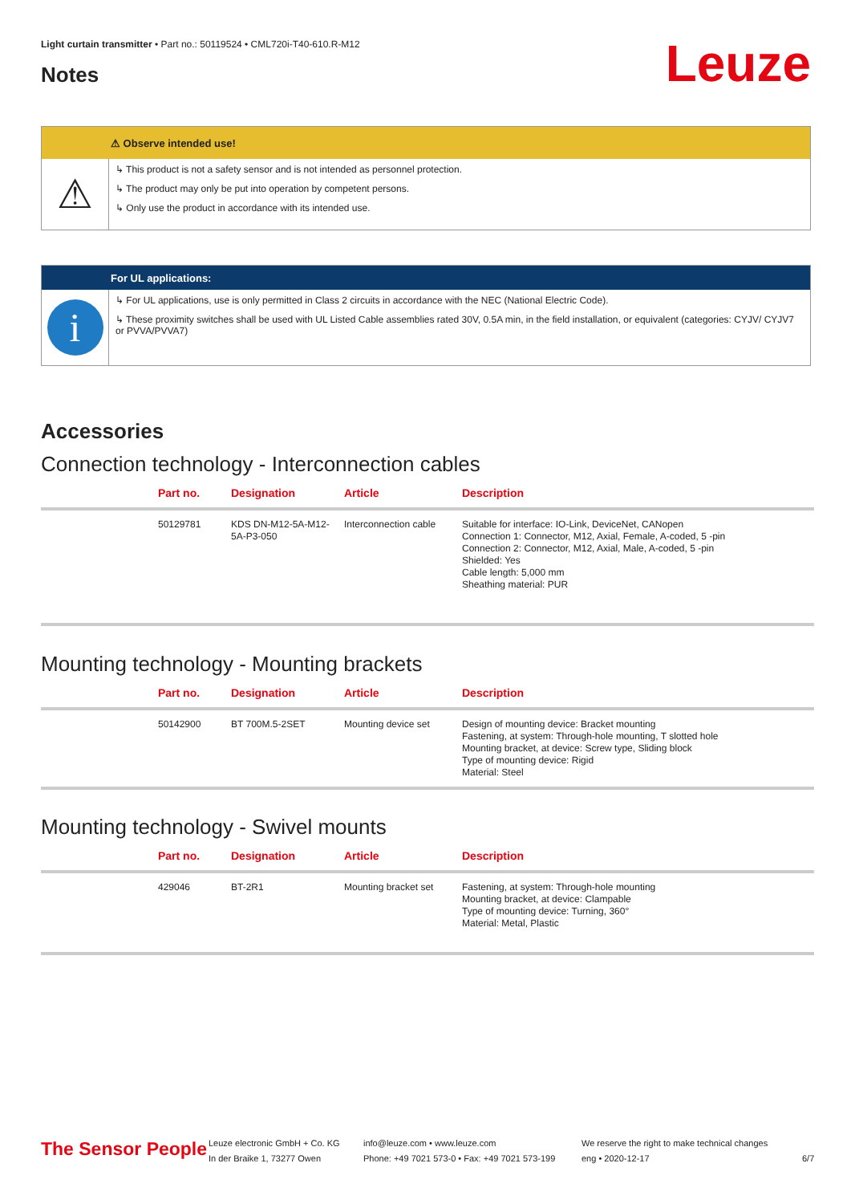Light curtain transmitter • Part no.: 50119524 • CML720i-T40-610.R-M12
Notes Leuze
⚠ Observe intended use!
⚠
↳ This product is not a safety sensor and is not intended as personnel protection.
↳ The product may only be put into operation by competent persons.
↳ Only use the product in accordance with its intended use.
For UL applications:
i
↳ For UL applications, use is only permitted in Class 2 circuits in accordance with the NEC (National Electric Code).
↳ These proximity switches shall be used with UL Listed Cable assemblies rated 30V, 0.5A min, in the field installation, or equivalent (categories: CYJV/ CYJV7 or PVVA/PVVA7)
Accessories
Connection technology - Interconnection cables
| | Part no. | Designation | Article | Description |
| --- | --- | --- | --- | --- |
| | 50129781 | KDS DN-M12-5A-M12-5A-P3-050 | Interconnection cable | Suitable for interface: IO-Link, DeviceNet, CANopen Connection 1: Connector, M12, Axial, Female, A-coded, 5 -pin Connection 2: Connector, M12, Axial, Male, A-coded, 5 -pin Shielded: Yes Cable length: 5,000 mm Sheathing material: PUR |
Mounting technology - Mounting brackets
| | Part no. | Designation | Article | Description |
| --- | --- | --- | --- | --- |
| | 50142900 | BT 700M.5-2SET | Mounting device set | Design of mounting device: Bracket mounting Fastening, at system: Through-hole mounting, T slotted hole Mounting bracket, at device: Screw type, Sliding block Type of mounting device: Rigid Material: Steel |
Mounting technology - Swivel mounts
| | Part no. | Designation | Article | Description |
| --- | --- | --- | --- | --- |
| | 429046 | BT-2R1 | Mounting bracket set | Fastening, at system: Through-hole mounting Mounting bracket, at device: Clampable Type of mounting device: Turning, 360° Material: Metal, Plastic |
The Sensor People
Leuze electronic GmbH + Co. KG
In der Braike 1, 73277 Owen
info@leuze.com • www.leuze.com
Phone: +49 7021 573-0 • Fax: +49 7021 573-199
We reserve the right to make technical changes
eng • 2020-12-17
6/7